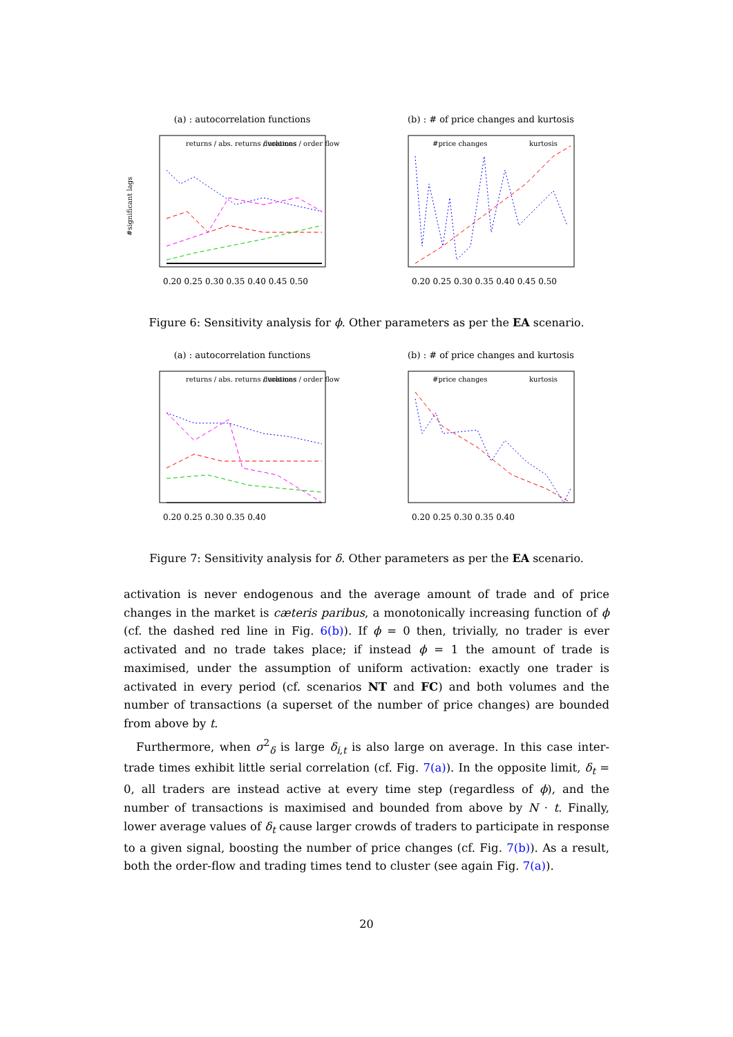(a) : autocorrelation functions
0.20 0.25 0.30 0.35 0.40 0.45 0.50
returns / abs. returns / volumes
durations / order flow
#significant lags
(b) : # of price changes and kurtosis
0.20 0.25 0.30 0.35 0.40 0.45 0.50
#price changes
kurtosis
Figure 6: Sensitivity analysis for ϕ. Other parameters as per the EA scenario.
(a) : autocorrelation functions
0.20 0.25 0.30 0.35 0.40
returns / abs. returns / volumes
durations / order flow
(b) : # of price changes and kurtosis
0.20 0.25 0.30 0.35 0.40
#price changes
kurtosis
Figure 7: Sensitivity analysis for δ. Other parameters as per the EA scenario.
activation is never endogenous and the average amount of trade and of price changes in the market is cæteris paribus, a monotonically increasing function of ϕ (cf. the dashed red line in Fig. 6(b)). If ϕ = 0 then, trivially, no trader is ever activated and no trade takes place; if instead ϕ = 1 the amount of trade is maximised, under the assumption of uniform activation: exactly one trader is activated in every period (cf. scenarios NT and FC) and both volumes and the number of transactions (a superset of the number of price changes) are bounded from above by t.
Furthermore, when σ<sup>2</sup><sub>δ</sub> is large δ<sub>i,t</sub> is also large on average. In this case inter-trade times exhibit little serial correlation (cf. Fig. 7(a)). In the opposite limit, δ<sub>t</sub> = 0, all traders are instead active at every time step (regardless of ϕ), and the number of transactions is maximised and bounded from above by N · t. Finally, lower average values of δ<sub>t</sub> cause larger crowds of traders to participate in response to a given signal, boosting the number of price changes (cf. Fig. 7(b)). As a result, both the order-flow and trading times tend to cluster (see again Fig. 7(a)).
20